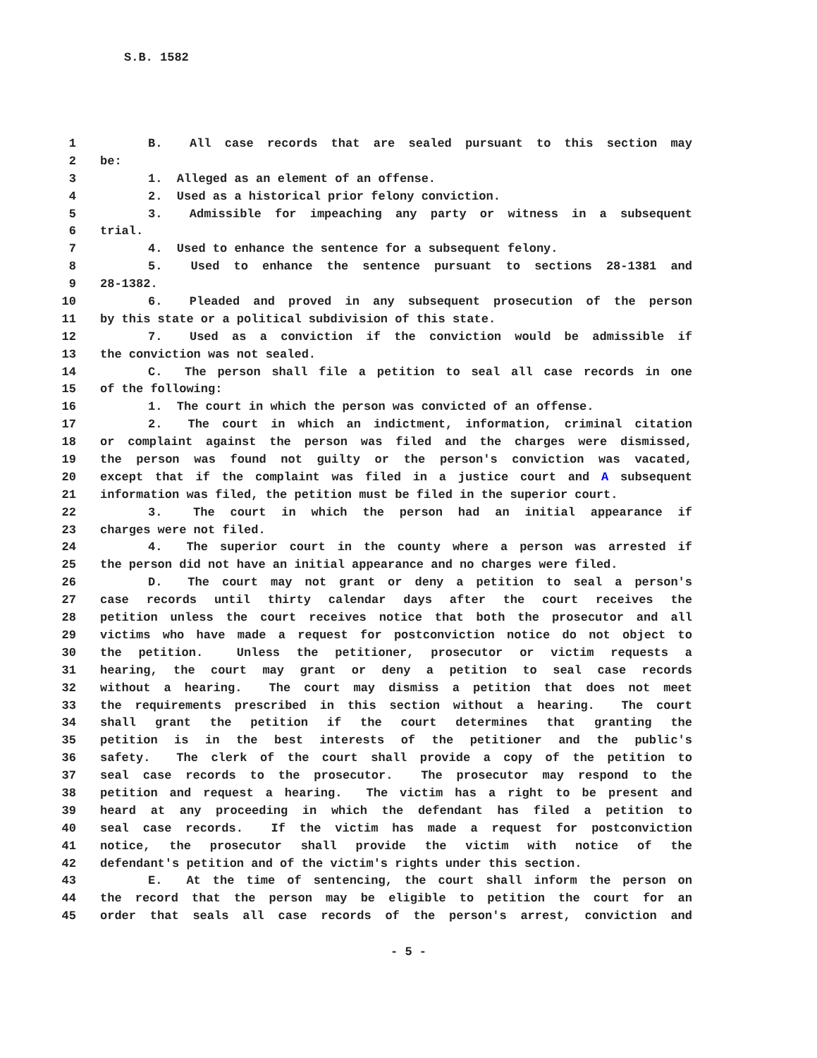S.B. 1582
1 B. All case records that are sealed pursuant to this section may
2 be:
3 1. Alleged as an element of an offense.
4 2. Used as a historical prior felony conviction.
5 3. Admissible for impeaching any party or witness in a subsequent
6 trial.
7 4. Used to enhance the sentence for a subsequent felony.
8 5. Used to enhance the sentence pursuant to sections 28-1381 and
9 28-1382.
10 6. Pleaded and proved in any subsequent prosecution of the person
11 by this state or a political subdivision of this state.
12 7. Used as a conviction if the conviction would be admissible if
13 the conviction was not sealed.
14 C. The person shall file a petition to seal all case records in one
15 of the following:
16 1. The court in which the person was convicted of an offense.
17 2. The court in which an indictment, information, criminal citation
18 or complaint against the person was filed and the charges were dismissed,
19 the person was found not guilty or the person's conviction was vacated,
20 except that if the complaint was filed in a justice court and A subsequent
21 information was filed, the petition must be filed in the superior court.
22 3. The court in which the person had an initial appearance if
23 charges were not filed.
24 4. The superior court in the county where a person was arrested if
25 the person did not have an initial appearance and no charges were filed.
26 D. The court may not grant or deny a petition to seal a person's
27 case records until thirty calendar days after the court receives the
28 petition unless the court receives notice that both the prosecutor and all
29 victims who have made a request for postconviction notice do not object to
30 the petition. Unless the petitioner, prosecutor or victim requests a
31 hearing, the court may grant or deny a petition to seal case records
32 without a hearing. The court may dismiss a petition that does not meet
33 the requirements prescribed in this section without a hearing. The court
34 shall grant the petition if the court determines that granting the
35 petition is in the best interests of the petitioner and the public's
36 safety. The clerk of the court shall provide a copy of the petition to
37 seal case records to the prosecutor. The prosecutor may respond to the
38 petition and request a hearing. The victim has a right to be present and
39 heard at any proceeding in which the defendant has filed a petition to
40 seal case records. If the victim has made a request for postconviction
41 notice, the prosecutor shall provide the victim with notice of the
42 defendant's petition and of the victim's rights under this section.
43 E. At the time of sentencing, the court shall inform the person on
44 the record that the person may be eligible to petition the court for an
45 order that seals all case records of the person's arrest, conviction and
- 5 -